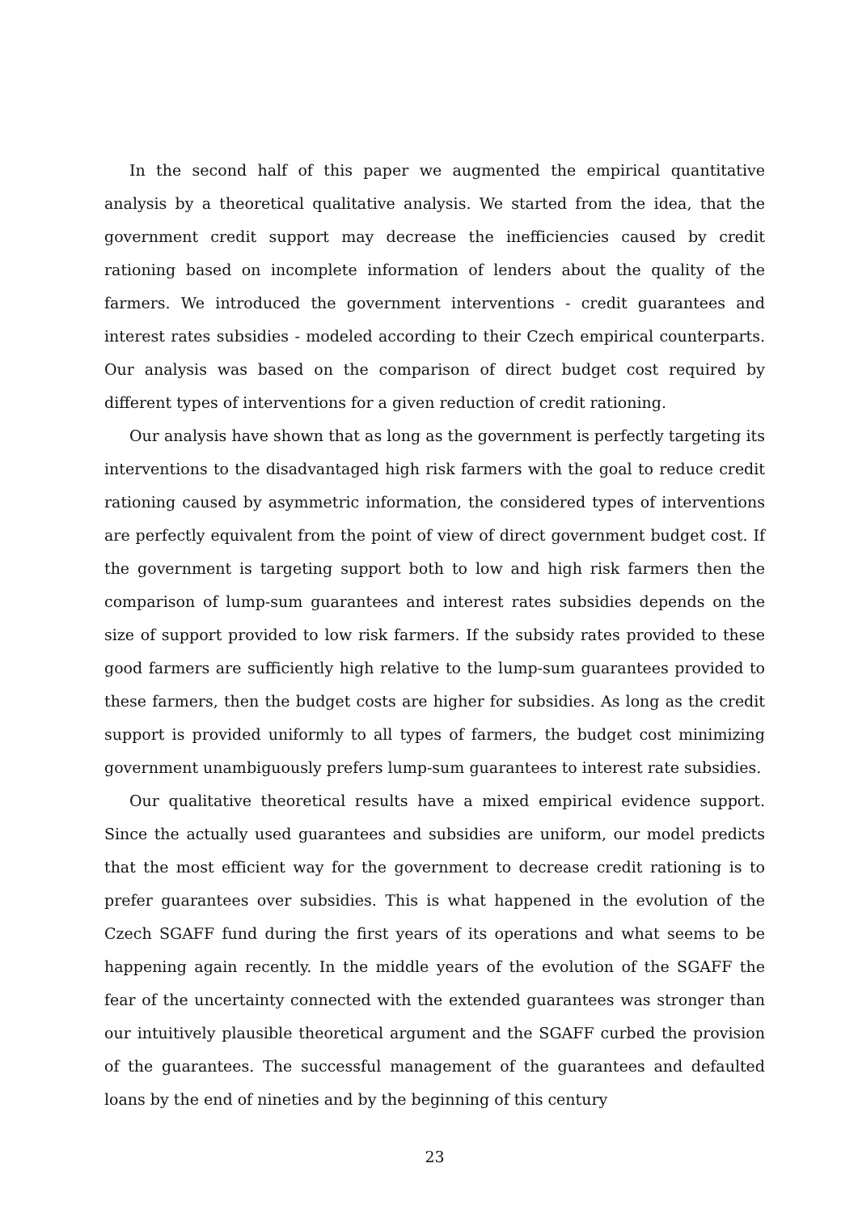In the second half of this paper we augmented the empirical quantitative analysis by a theoretical qualitative analysis. We started from the idea, that the government credit support may decrease the inefficiencies caused by credit rationing based on incomplete information of lenders about the quality of the farmers. We introduced the government interventions - credit guarantees and interest rates subsidies - modeled according to their Czech empirical counterparts. Our analysis was based on the comparison of direct budget cost required by different types of interventions for a given reduction of credit rationing.
Our analysis have shown that as long as the government is perfectly targeting its interventions to the disadvantaged high risk farmers with the goal to reduce credit rationing caused by asymmetric information, the considered types of interventions are perfectly equivalent from the point of view of direct government budget cost. If the government is targeting support both to low and high risk farmers then the comparison of lump-sum guarantees and interest rates subsidies depends on the size of support provided to low risk farmers. If the subsidy rates provided to these good farmers are sufficiently high relative to the lump-sum guarantees provided to these farmers, then the budget costs are higher for subsidies. As long as the credit support is provided uniformly to all types of farmers, the budget cost minimizing government unambiguously prefers lump-sum guarantees to interest rate subsidies.
Our qualitative theoretical results have a mixed empirical evidence support. Since the actually used guarantees and subsidies are uniform, our model predicts that the most efficient way for the government to decrease credit rationing is to prefer guarantees over subsidies. This is what happened in the evolution of the Czech SGAFF fund during the first years of its operations and what seems to be happening again recently. In the middle years of the evolution of the SGAFF the fear of the uncertainty connected with the extended guarantees was stronger than our intuitively plausible theoretical argument and the SGAFF curbed the provision of the guarantees. The successful management of the guarantees and defaulted loans by the end of nineties and by the beginning of this century
23